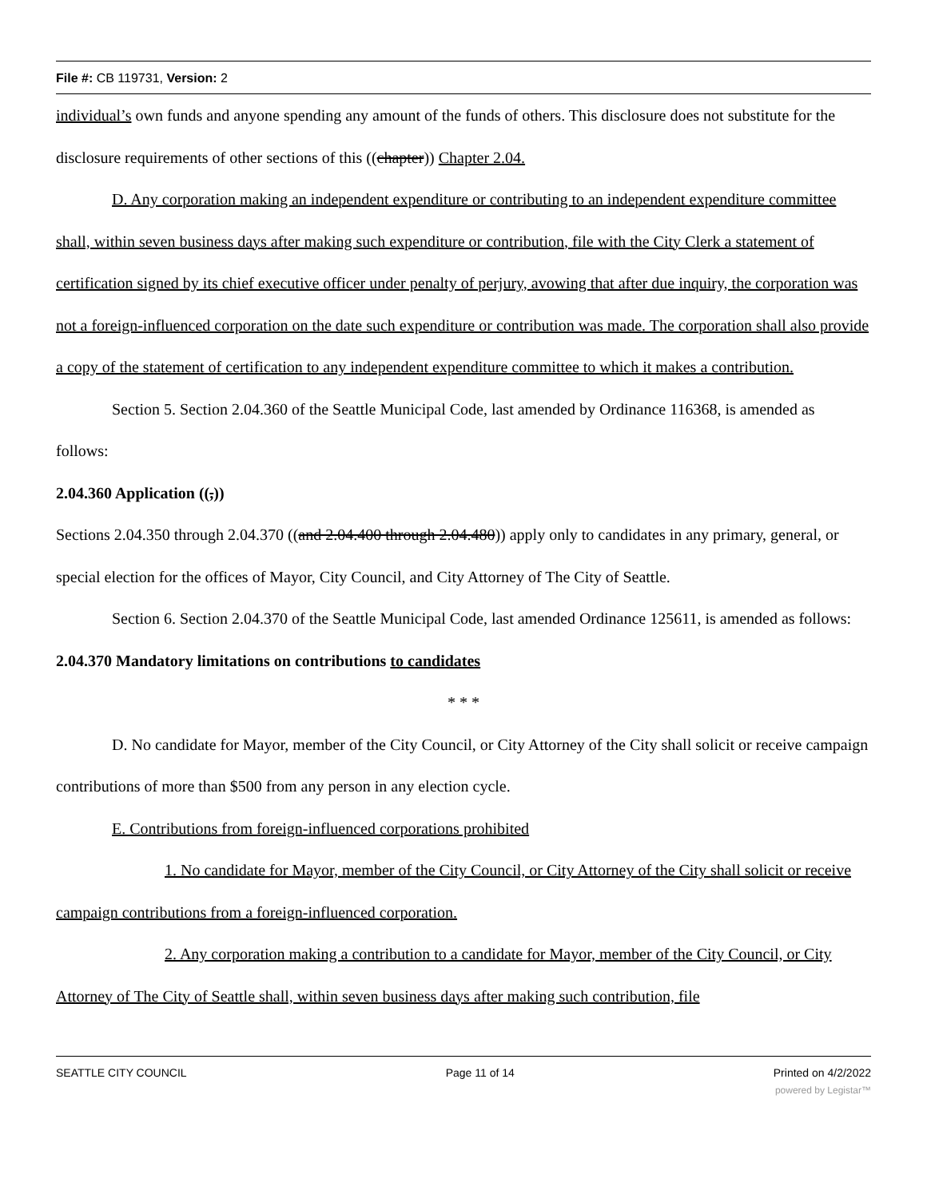File #: CB 119731, Version: 2
individual’s own funds and anyone spending any amount of the funds of others. This disclosure does not substitute for the disclosure requirements of other sections of this ((chapter)) Chapter 2.04.
D. Any corporation making an independent expenditure or contributing to an independent expenditure committee shall, within seven business days after making such expenditure or contribution, file with the City Clerk a statement of certification signed by its chief executive officer under penalty of perjury, avowing that after due inquiry, the corporation was not a foreign-influenced corporation on the date such expenditure or contribution was made. The corporation shall also provide a copy of the statement of certification to any independent expenditure committee to which it makes a contribution.
Section 5. Section 2.04.360 of the Seattle Municipal Code, last amended by Ordinance 116368, is amended as follows:
2.04.360 Application ((,))
Sections 2.04.350 through 2.04.370 ((and 2.04.400 through 2.04.480)) apply only to candidates in any primary, general, or special election for the offices of Mayor, City Council, and City Attorney of The City of Seattle.
Section 6. Section 2.04.370 of the Seattle Municipal Code, last amended Ordinance 125611, is amended as follows:
2.04.370 Mandatory limitations on contributions to candidates
* * *
D. No candidate for Mayor, member of the City Council, or City Attorney of the City shall solicit or receive campaign contributions of more than $500 from any person in any election cycle.
E. Contributions from foreign-influenced corporations prohibited
1. No candidate for Mayor, member of the City Council, or City Attorney of the City shall solicit or receive campaign contributions from a foreign-influenced corporation.
2. Any corporation making a contribution to a candidate for Mayor, member of the City Council, or City Attorney of The City of Seattle shall, within seven business days after making such contribution, file
SEATTLE CITY COUNCIL Page 11 of 14 Printed on 4/2/2022
powered by Legistar™